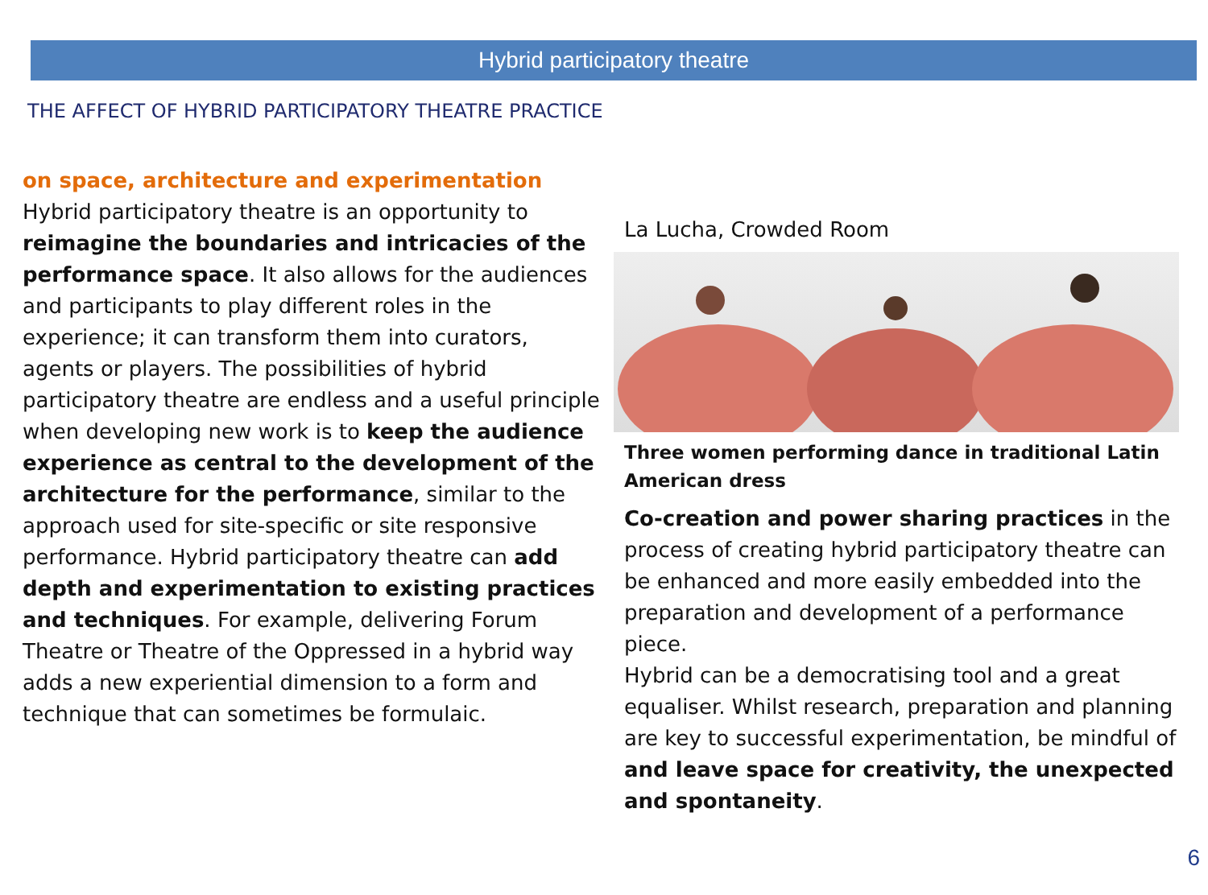Hybrid participatory theatre
THE AFFECT OF HYBRID PARTICIPATORY THEATRE PRACTICE
on space, architecture and experimentation
Hybrid participatory theatre is an opportunity to reimagine the boundaries and intricacies of the performance space. It also allows for the audiences and participants to play different roles in the experience; it can transform them into curators, agents or players. The possibilities of hybrid participatory theatre are endless and a useful principle when developing new work is to keep the audience experience as central to the development of the architecture for the performance, similar to the approach used for site-specific or site responsive performance. Hybrid participatory theatre can add depth and experimentation to existing practices and techniques. For example, delivering Forum Theatre or Theatre of the Oppressed in a hybrid way adds a new experiential dimension to a form and technique that can sometimes be formulaic.
La Lucha, Crowded Room
Three women performing dance in traditional Latin American dress
Co-creation and power sharing practices in the process of creating hybrid participatory theatre can be enhanced and more easily embedded into the preparation and development of a performance piece.
Hybrid can be a democratising tool and a great equaliser. Whilst research, preparation and planning are key to successful experimentation, be mindful of and leave space for creativity, the unexpected and spontaneity.
6